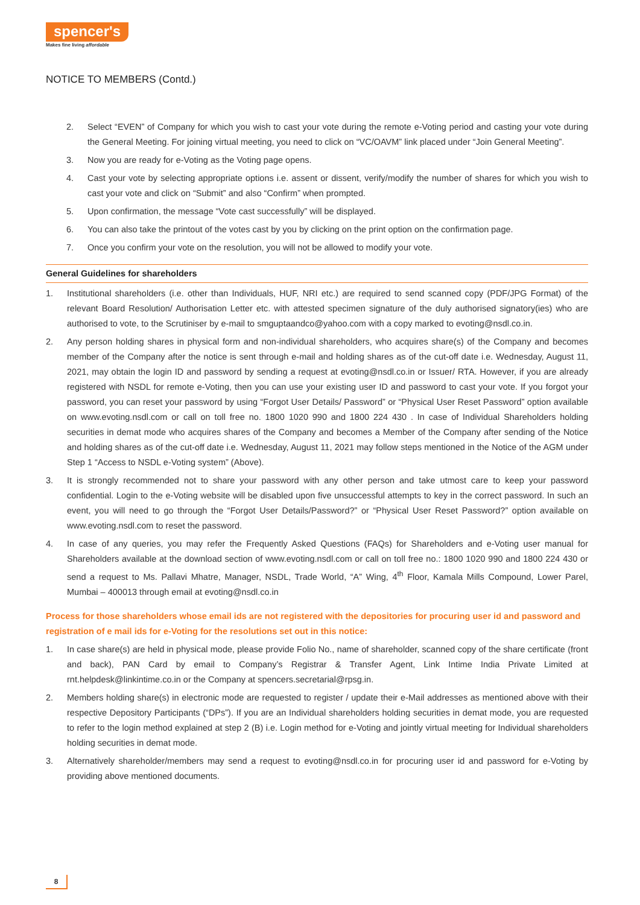spencer's
Makes fine living affordable
NOTICE TO MEMBERS (Contd.)
2. Select “EVEN” of Company for which you wish to cast your vote during the remote e-Voting period and casting your vote during the General Meeting. For joining virtual meeting, you need to click on “VC/OAVM” link placed under “Join General Meeting”.
3. Now you are ready for e-Voting as the Voting page opens.
4. Cast your vote by selecting appropriate options i.e. assent or dissent, verify/modify the number of shares for which you wish to cast your vote and click on “Submit” and also “Confirm” when prompted.
5. Upon confirmation, the message “Vote cast successfully” will be displayed.
6. You can also take the printout of the votes cast by you by clicking on the print option on the confirmation page.
7. Once you confirm your vote on the resolution, you will not be allowed to modify your vote.
General Guidelines for shareholders
1. Institutional shareholders (i.e. other than Individuals, HUF, NRI etc.) are required to send scanned copy (PDF/JPG Format) of the relevant Board Resolution/ Authorisation Letter etc. with attested specimen signature of the duly authorised signatory(ies) who are authorised to vote, to the Scrutiniser by e-mail to smguptaandco@yahoo.com with a copy marked to evoting@nsdl.co.in.
2. Any person holding shares in physical form and non-individual shareholders, who acquires share(s) of the Company and becomes member of the Company after the notice is sent through e-mail and holding shares as of the cut-off date i.e. Wednesday, August 11, 2021, may obtain the login ID and password by sending a request at evoting@nsdl.co.in or Issuer/ RTA. However, if you are already registered with NSDL for remote e-Voting, then you can use your existing user ID and password to cast your vote. If you forgot your password, you can reset your password by using “Forgot User Details/ Password” or “Physical User Reset Password” option available on www.evoting.nsdl.com or call on toll free no. 1800 1020 990 and 1800 224 430 . In case of Individual Shareholders holding securities in demat mode who acquires shares of the Company and becomes a Member of the Company after sending of the Notice and holding shares as of the cut-off date i.e. Wednesday, August 11, 2021 may follow steps mentioned in the Notice of the AGM under Step 1 “Access to NSDL e-Voting system” (Above).
3. It is strongly recommended not to share your password with any other person and take utmost care to keep your password confidential. Login to the e-Voting website will be disabled upon five unsuccessful attempts to key in the correct password. In such an event, you will need to go through the “Forgot User Details/Password?” or “Physical User Reset Password?” option available on www.evoting.nsdl.com to reset the password.
4. In case of any queries, you may refer the Frequently Asked Questions (FAQs) for Shareholders and e-Voting user manual for Shareholders available at the download section of www.evoting.nsdl.com or call on toll free no.: 1800 1020 990 and 1800 224 430 or send a request to Ms. Pallavi Mhatre, Manager, NSDL, Trade World, “A” Wing, 4<sup>th</sup> Floor, Kamala Mills Compound, Lower Parel, Mumbai – 400013 through email at evoting@nsdl.co.in
Process for those shareholders whose email ids are not registered with the depositories for procuring user id and password and registration of e mail ids for e-Voting for the resolutions set out in this notice:
1. In case share(s) are held in physical mode, please provide Folio No., name of shareholder, scanned copy of the share certificate (front and back), PAN Card by email to Company’s Registrar & Transfer Agent, Link Intime India Private Limited at rnt.helpdesk@linkintime.co.in or the Company at spencers.secretarial@rpsg.in.
2. Members holding share(s) in electronic mode are requested to register / update their e-Mail addresses as mentioned above with their respective Depository Participants (“DPs”). If you are an Individual shareholders holding securities in demat mode, you are requested to refer to the login method explained at step 2 (B) i.e. Login method for e-Voting and jointly virtual meeting for Individual shareholders holding securities in demat mode.
3. Alternatively shareholder/members may send a request to evoting@nsdl.co.in for procuring user id and password for e-Voting by providing above mentioned documents.
8